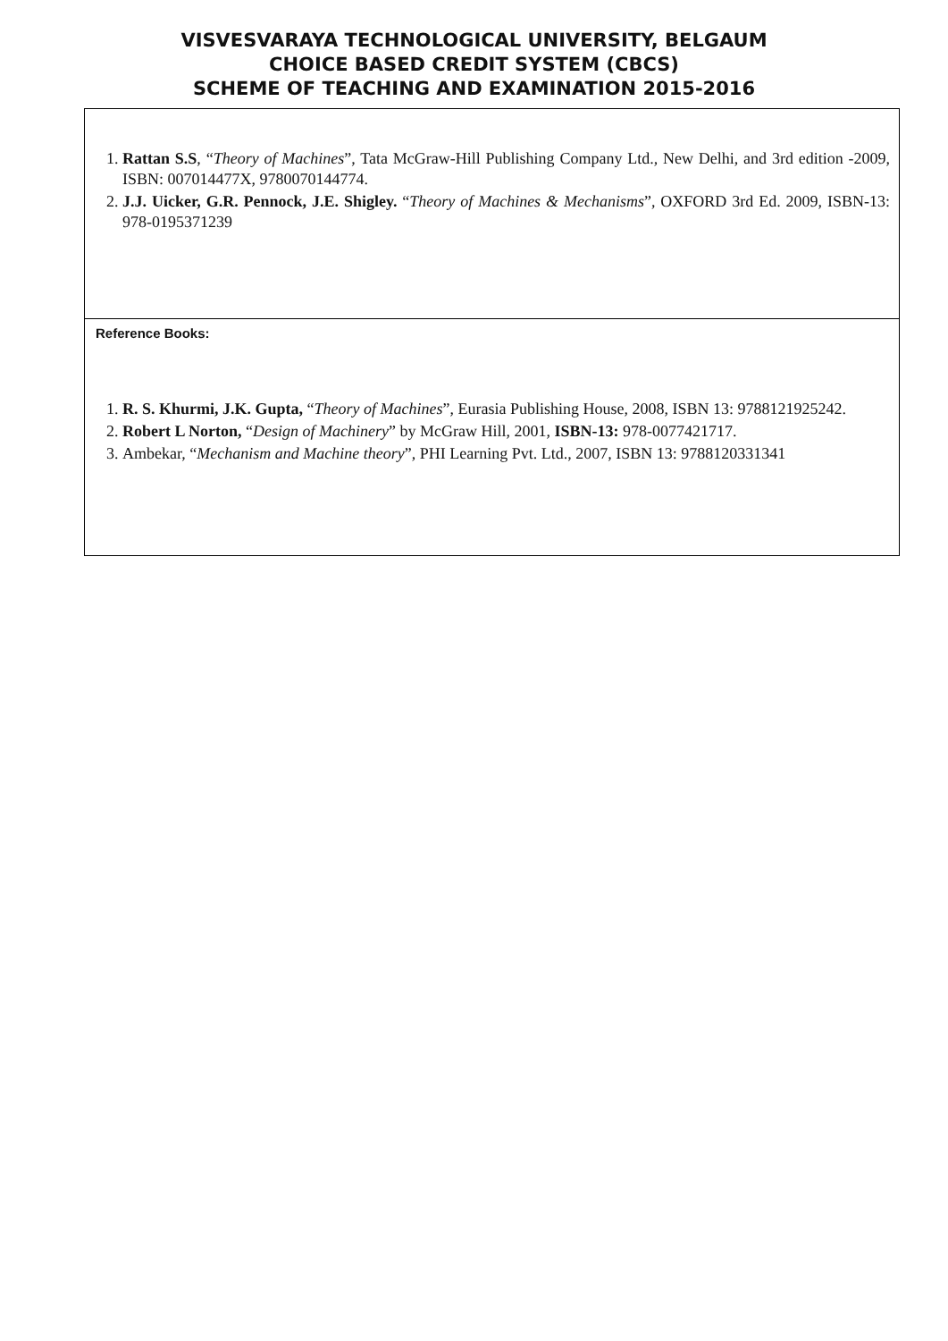VISVESVARAYA TECHNOLOGICAL UNIVERSITY, BELGAUM
CHOICE BASED CREDIT SYSTEM (CBCS)
SCHEME OF TEACHING AND EXAMINATION 2015-2016
| 1. Rattan S.S , “ Theory of Machines ”, Tata McGraw-Hill Publishing Company Ltd., New Delhi, and 3rd edition -2009, ISBN: 007014477X, 9780070144774. 2. J.J. Uicker, G.R. Pennock, J.E. Shigley. “ Theory of Machines & Mechanisms ”, OXFORD 3rd Ed. 2009, ISBN-13: 978-0195371239 |
| Reference Books: 1. R. S. Khurmi, J.K. Gupta, “ Theory of Machines ”, Eurasia Publishing House, 2008, ISBN 13: 9788121925242. 2. Robert L Norton, “ Design of Machinery ” by McGraw Hill, 2001, ISBN-13: 978-0077421717. 3. Ambekar, “ Mechanism and Machine theory ”, PHI Learning Pvt. Ltd., 2007, ISBN 13: 9788120331341 |